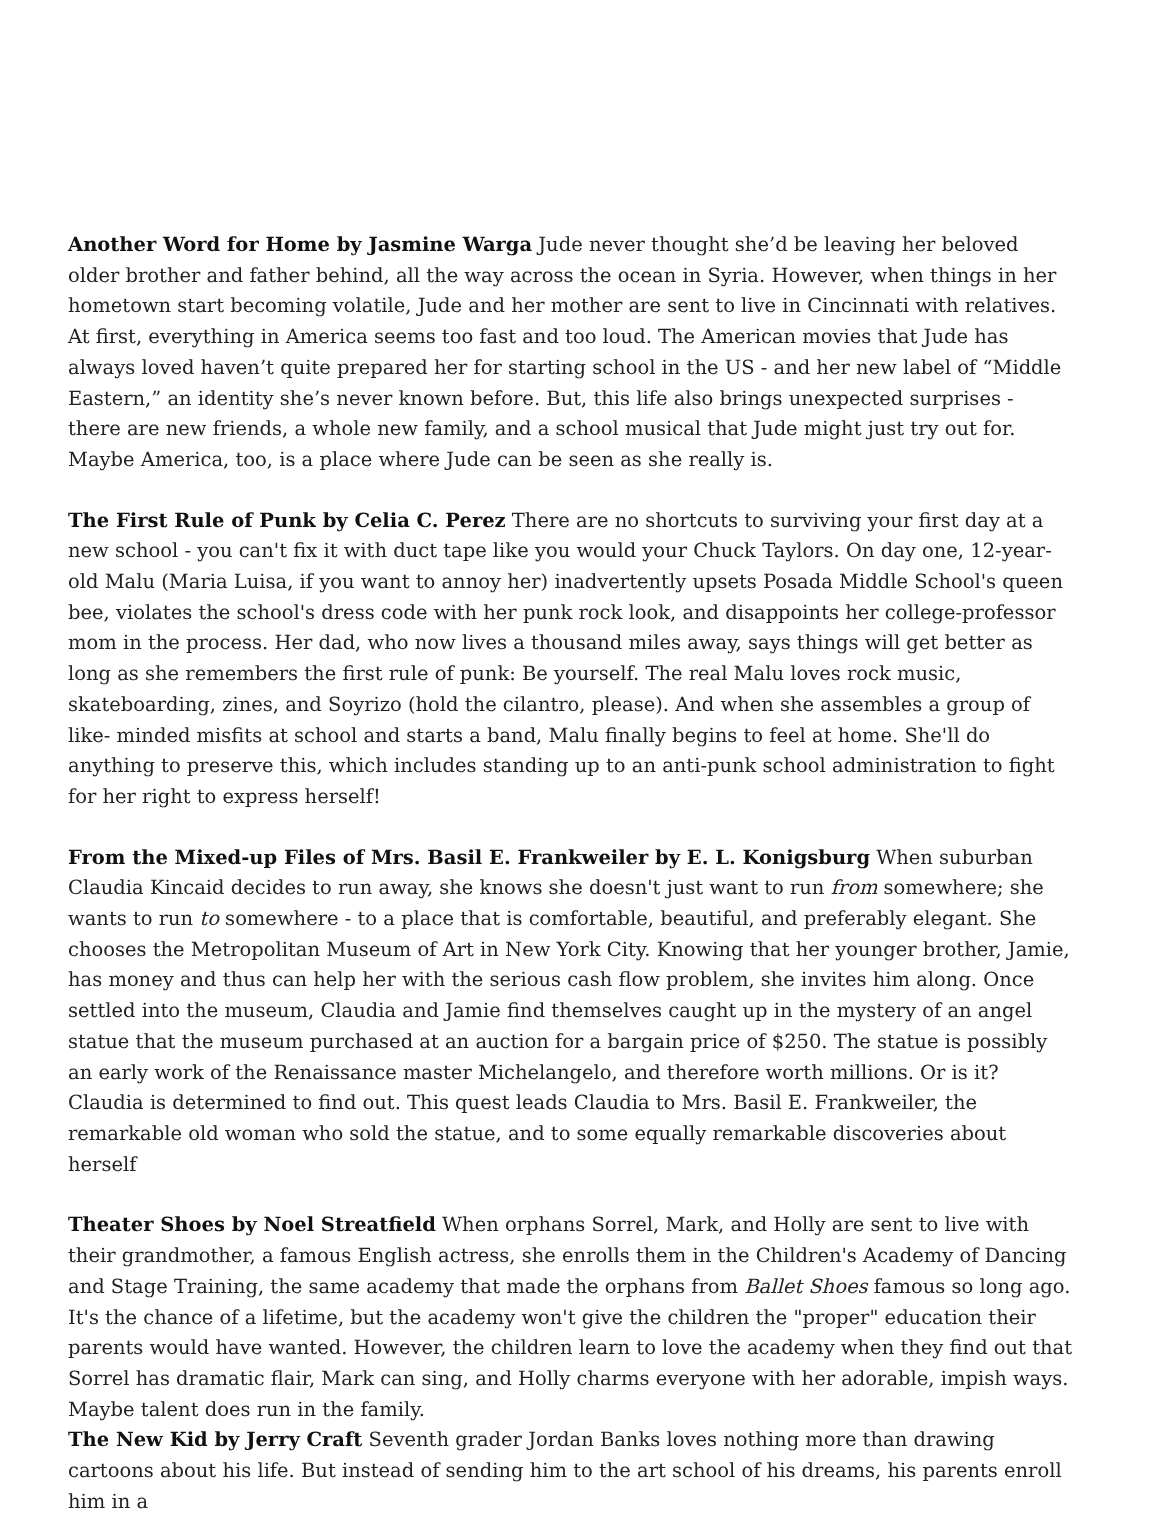Another Word for Home by Jasmine Warga Jude never thought she’d be leaving her beloved older brother and father behind, all the way across the ocean in Syria. However, when things in her hometown start becoming volatile, Jude and her mother are sent to live in Cincinnati with relatives. At first, everything in America seems too fast and too loud. The American movies that Jude has always loved haven’t quite prepared her for starting school in the US - and her new label of “Middle Eastern,” an identity she’s never known before. But, this life also brings unexpected surprises - there are new friends, a whole new family, and a school musical that Jude might just try out for. Maybe America, too, is a place where Jude can be seen as she really is.
The First Rule of Punk by Celia C. Perez There are no shortcuts to surviving your first day at a new school - you can't fix it with duct tape like you would your Chuck Taylors. On day one, 12-year-old Malu (Maria Luisa, if you want to annoy her) inadvertently upsets Posada Middle School's queen bee, violates the school's dress code with her punk rock look, and disappoints her college-professor mom in the process. Her dad, who now lives a thousand miles away, says things will get better as long as she remembers the first rule of punk: Be yourself. The real Malu loves rock music, skateboarding, zines, and Soyrizo (hold the cilantro, please). And when she assembles a group of like- minded misfits at school and starts a band, Malu finally begins to feel at home. She'll do anything to preserve this, which includes standing up to an anti-punk school administration to fight for her right to express herself!
From the Mixed-up Files of Mrs. Basil E. Frankweiler by E. L. Konigsburg When suburban Claudia Kincaid decides to run away, she knows she doesn't just want to run from somewhere; she wants to run to somewhere - to a place that is comfortable, beautiful, and preferably elegant. She chooses the Metropolitan Museum of Art in New York City. Knowing that her younger brother, Jamie, has money and thus can help her with the serious cash flow problem, she invites him along. Once settled into the museum, Claudia and Jamie find themselves caught up in the mystery of an angel statue that the museum purchased at an auction for a bargain price of $250. The statue is possibly an early work of the Renaissance master Michelangelo, and therefore worth millions. Or is it? Claudia is determined to find out. This quest leads Claudia to Mrs. Basil E. Frankweiler, the remarkable old woman who sold the statue, and to some equally remarkable discoveries about herself
Theater Shoes by Noel Streatfield When orphans Sorrel, Mark, and Holly are sent to live with their grandmother, a famous English actress, she enrolls them in the Children's Academy of Dancing and Stage Training, the same academy that made the orphans from Ballet Shoes famous so long ago. It's the chance of a lifetime, but the academy won't give the children the "proper" education their parents would have wanted. However, the children learn to love the academy when they find out that Sorrel has dramatic flair, Mark can sing, and Holly charms everyone with her adorable, impish ways. Maybe talent does run in the family.
The New Kid by Jerry Craft Seventh grader Jordan Banks loves nothing more than drawing cartoons about his life. But instead of sending him to the art school of his dreams, his parents enroll him in a